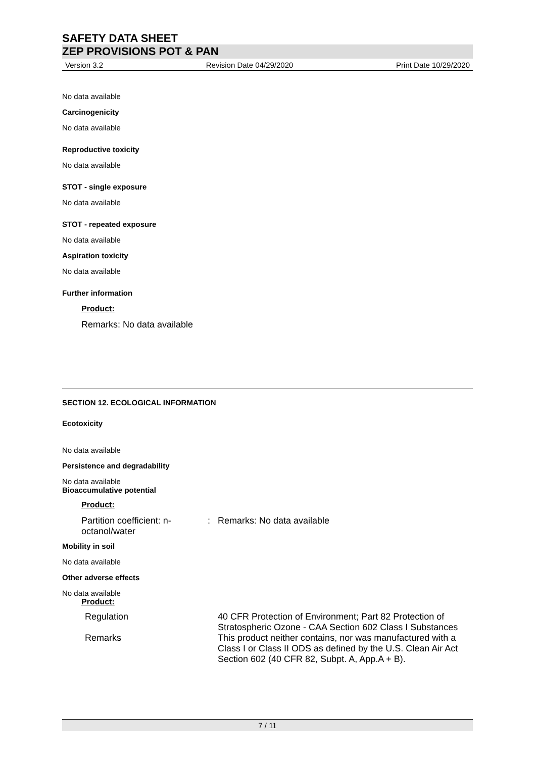SAFETY DATA SHEET
ZEP PROVISIONS POT & PAN
Version 3.2 Revision Date 04/29/2020 Print Date 10/29/2020
No data available
Carcinogenicity
No data available
Reproductive toxicity
No data available
STOT - single exposure
No data available
STOT - repeated exposure
No data available
Aspiration toxicity
No data available
Further information
Product:
Remarks: No data available
SECTION 12. ECOLOGICAL INFORMATION
Ecotoxicity
No data available
Persistence and degradability
No data available
Bioaccumulative potential
Product:
Partition coefficient: n-octanol/water: Remarks: No data available
Mobility in soil
No data available
Other adverse effects
No data available
Product:
Regulation 40 CFR Protection of Environment; Part 82 Protection of Stratospheric Ozone - CAA Section 602 Class I Substances
Remarks This product neither contains, nor was manufactured with a Class I or Class II ODS as defined by the U.S. Clean Air Act Section 602 (40 CFR 82, Subpt. A, App.A + B).
7 / 11